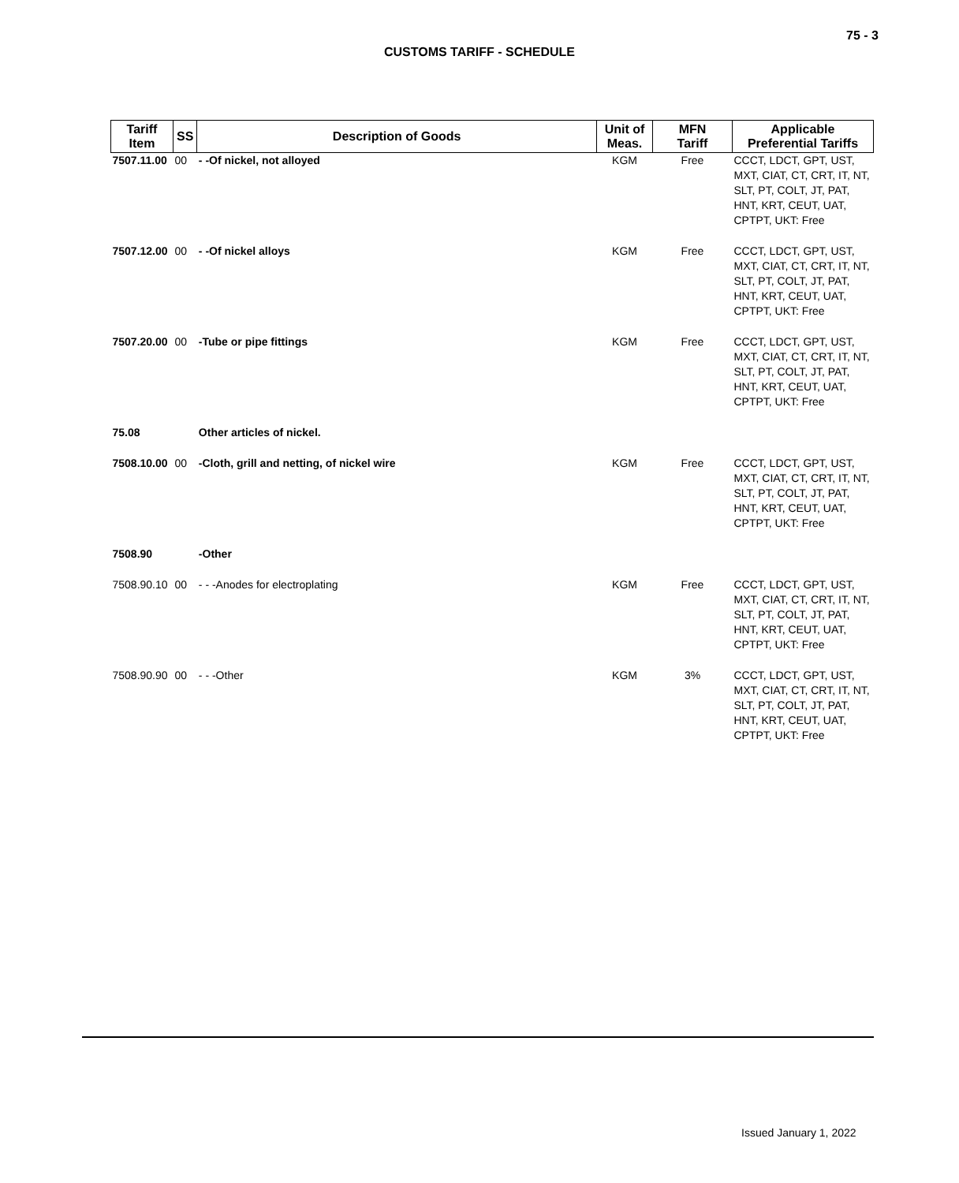75 - 3
CUSTOMS TARIFF - SCHEDULE
| Tariff Item | SS | Description of Goods | Unit of Meas. | MFN Tariff | Applicable Preferential Tariffs |
| --- | --- | --- | --- | --- | --- |
| 7507.11.00 | 00 | - -Of nickel, not alloyed | KGM | Free | CCCT, LDCT, GPT, UST, MXT, CIAT, CT, CRT, IT, NT, SLT, PT, COLT, JT, PAT, HNT, KRT, CEUT, UAT, CPTPT, UKT: Free |
| 7507.12.00 | 00 | - -Of nickel alloys | KGM | Free | CCCT, LDCT, GPT, UST, MXT, CIAT, CT, CRT, IT, NT, SLT, PT, COLT, JT, PAT, HNT, KRT, CEUT, UAT, CPTPT, UKT: Free |
| 7507.20.00 | 00 | -Tube or pipe fittings | KGM | Free | CCCT, LDCT, GPT, UST, MXT, CIAT, CT, CRT, IT, NT, SLT, PT, COLT, JT, PAT, HNT, KRT, CEUT, UAT, CPTPT, UKT: Free |
| 75.08 | | Other articles of nickel. | | | |
| 7508.10.00 | 00 | -Cloth, grill and netting, of nickel wire | KGM | Free | CCCT, LDCT, GPT, UST, MXT, CIAT, CT, CRT, IT, NT, SLT, PT, COLT, JT, PAT, HNT, KRT, CEUT, UAT, CPTPT, UKT: Free |
| 7508.90 | | -Other | | | |
| 7508.90.10 | 00 | - - -Anodes for electroplating | KGM | Free | CCCT, LDCT, GPT, UST, MXT, CIAT, CT, CRT, IT, NT, SLT, PT, COLT, JT, PAT, HNT, KRT, CEUT, UAT, CPTPT, UKT: Free |
| 7508.90.90 | 00 | - - -Other | KGM | 3% | CCCT, LDCT, GPT, UST, MXT, CIAT, CT, CRT, IT, NT, SLT, PT, COLT, JT, PAT, HNT, KRT, CEUT, UAT, CPTPT, UKT: Free |
Issued January 1, 2022